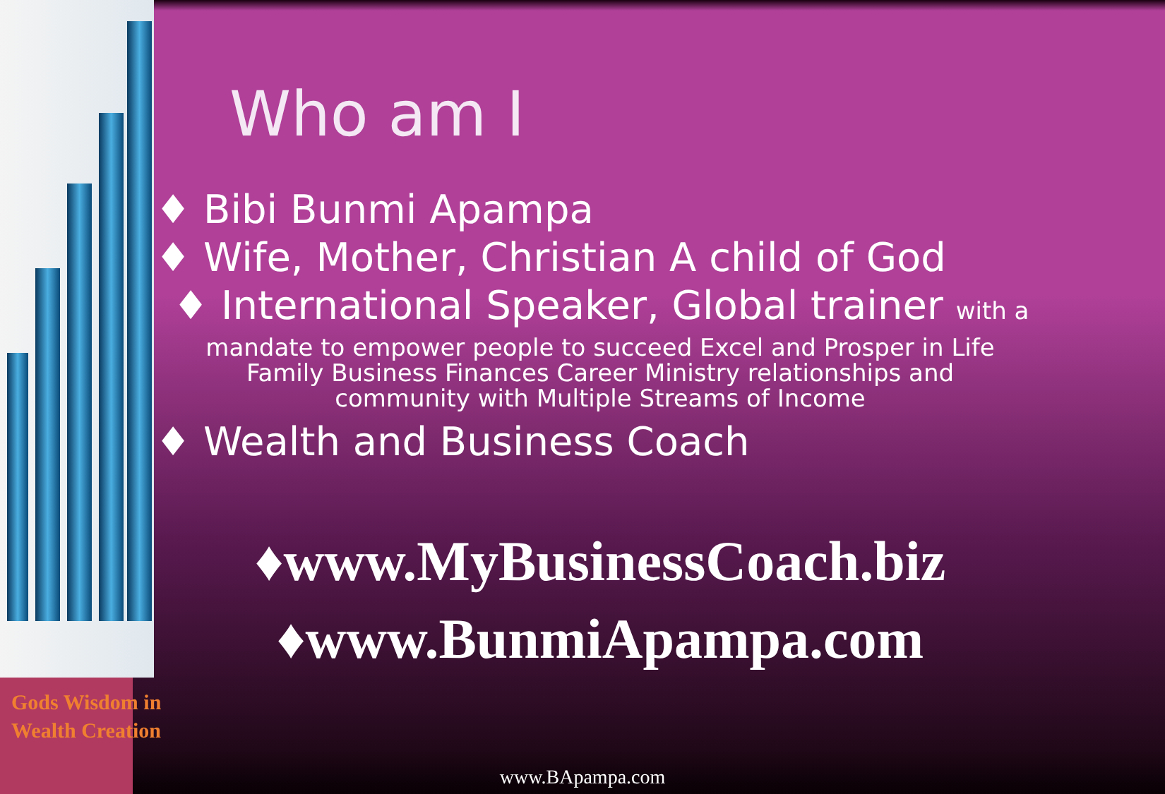Who am I
♦ Bibi Bunmi Apampa
♦ Wife, Mother, Christian A child of God
♦ International Speaker, Global trainer with a
mandate to empower people to succeed Excel and Prosper in Life
Family Business Finances Career Ministry relationships and
community with Multiple Streams of Income
♦ Wealth and Business Coach
♦www.MyBusinessCoach.biz
♦www.BunmiApampa.com
Gods Wisdom in Wealth Creation
www.BApampa.com